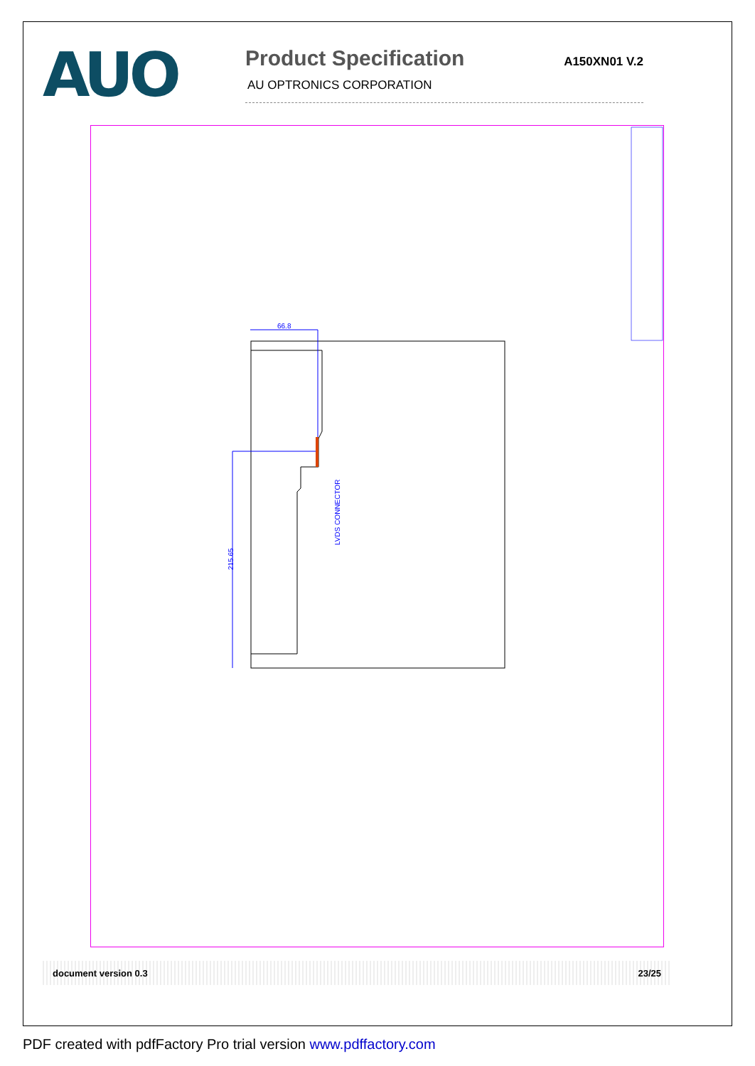AUO
Product Specification
A150XN01 V.2
AU OPTRONICS CORPORATION
66.8
215.65
LVDS CONNECTOR
document version 0.3 23/25
PDF created with pdfFactory Pro trial version www.pdffactory.com